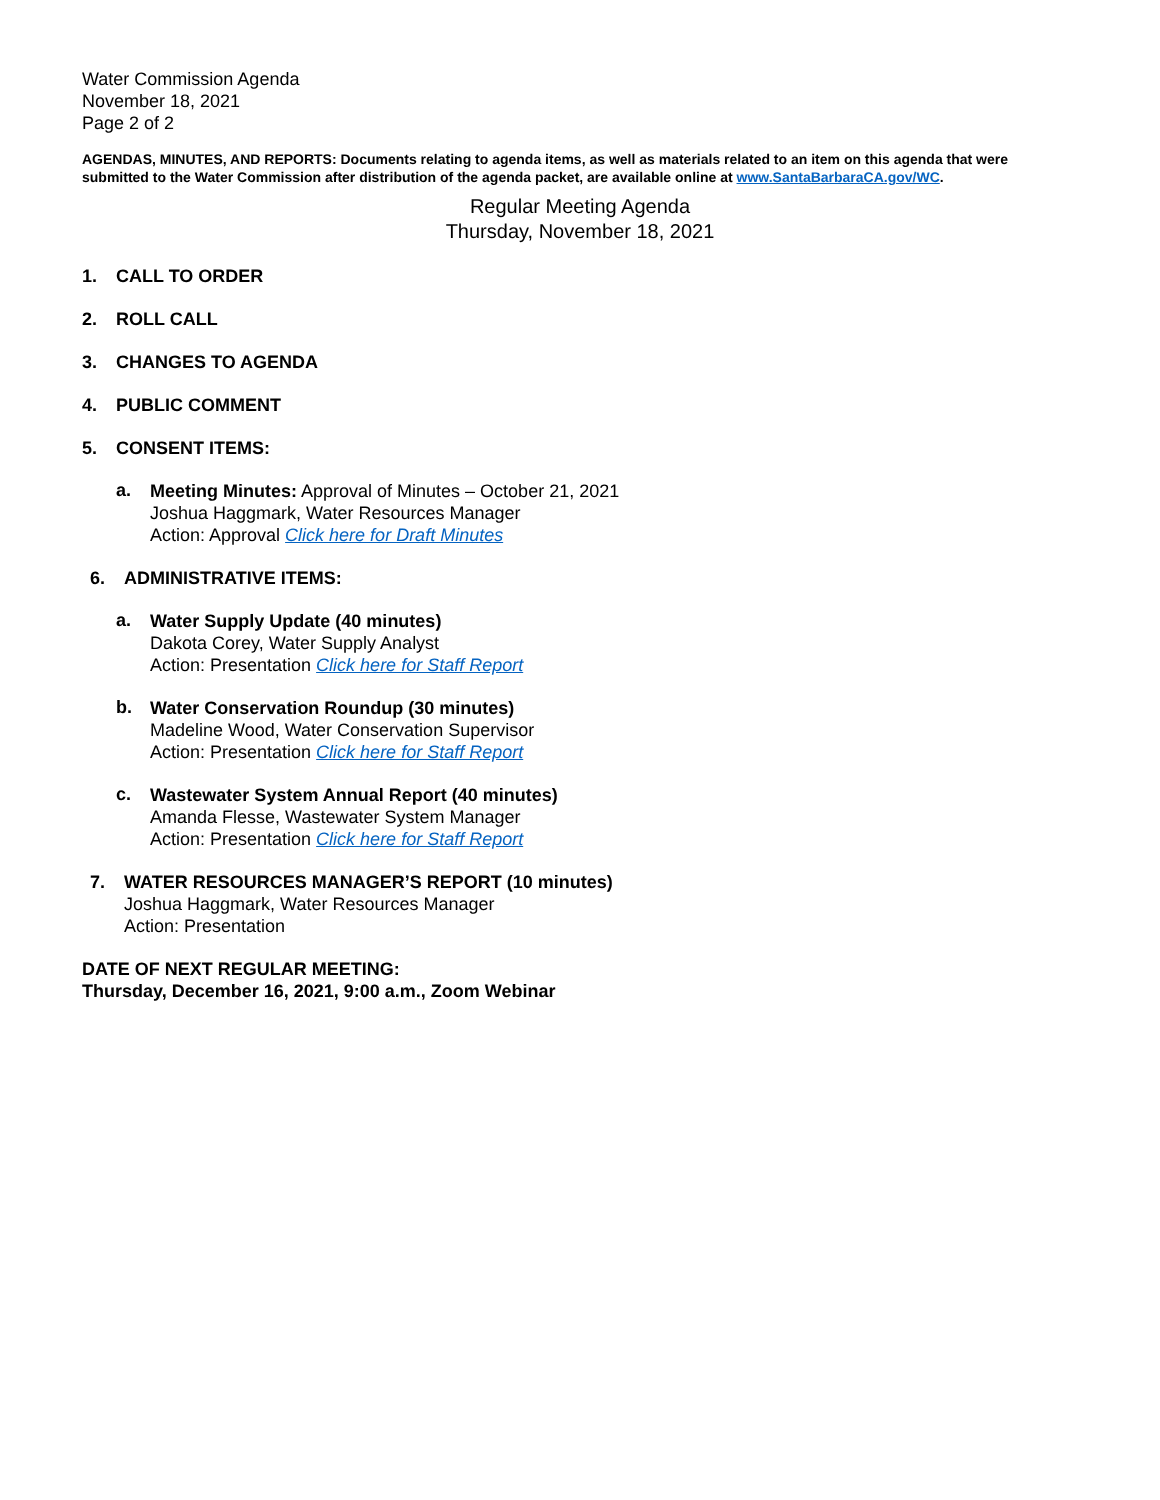Water Commission Agenda
November 18, 2021
Page 2 of 2
AGENDAS, MINUTES, AND REPORTS: Documents relating to agenda items, as well as materials related to an item on this agenda that were submitted to the Water Commission after distribution of the agenda packet, are available online at www.SantaBarbaraCA.gov/WC.
Regular Meeting Agenda
Thursday, November 18, 2021
1. CALL TO ORDER
2. ROLL CALL
3. CHANGES TO AGENDA
4. PUBLIC COMMENT
5. CONSENT ITEMS:
a.
Meeting Minutes: Approval of Minutes – October 21, 2021
Joshua Haggmark, Water Resources Manager
Action: Approval Click here for Draft Minutes
6. ADMINISTRATIVE ITEMS:
a.
Water Supply Update (40 minutes)
Dakota Corey, Water Supply Analyst
Action: Presentation Click here for Staff Report
b.
Water Conservation Roundup (30 minutes)
Madeline Wood, Water Conservation Supervisor
Action: Presentation Click here for Staff Report
c.
Wastewater System Annual Report (40 minutes)
Amanda Flesse, Wastewater System Manager
Action: Presentation Click here for Staff Report
7.
WATER RESOURCES MANAGER’S REPORT (10 minutes)
Joshua Haggmark, Water Resources Manager
Action: Presentation
DATE OF NEXT REGULAR MEETING:
Thursday, December 16, 2021, 9:00 a.m., Zoom Webinar